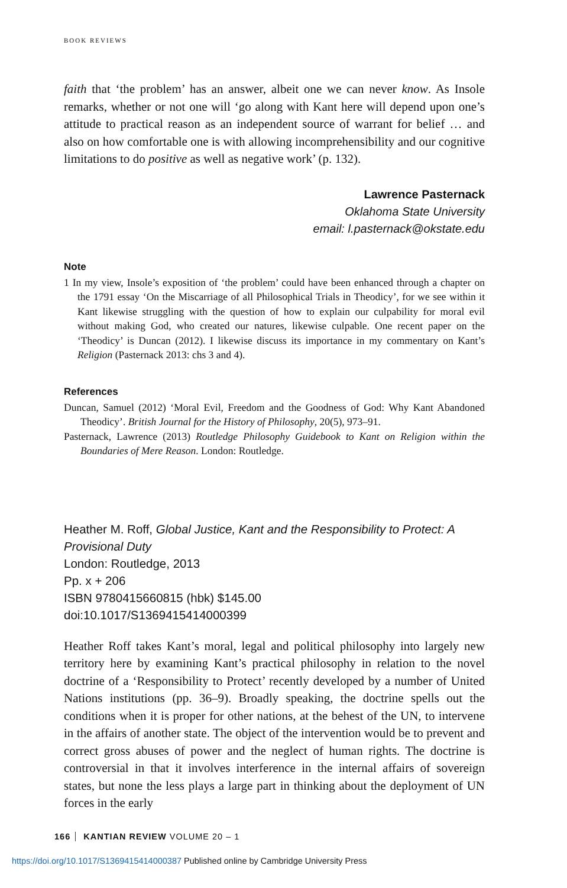BOOK REVIEWS
faith that ‘the problem’ has an answer, albeit one we can never know. As Insole remarks, whether or not one will ‘go along with Kant here will depend upon one’s attitude to practical reason as an independent source of warrant for belief … and also on how comfortable one is with allowing incomprehensibility and our cognitive limitations to do positive as well as negative work’ (p. 132).
Lawrence Pasternack
Oklahoma State University
email: l.pasternack@okstate.edu
Note
1 In my view, Insole’s exposition of ‘the problem’ could have been enhanced through a chapter on the 1791 essay ‘On the Miscarriage of all Philosophical Trials in Theodicy’, for we see within it Kant likewise struggling with the question of how to explain our culpability for moral evil without making God, who created our natures, likewise culpable. One recent paper on the ‘Theodicy’ is Duncan (2012). I likewise discuss its importance in my commentary on Kant’s Religion (Pasternack 2013: chs 3 and 4).
References
Duncan, Samuel (2012) ‘Moral Evil, Freedom and the Goodness of God: Why Kant Abandoned Theodicy’. British Journal for the History of Philosophy, 20(5), 973–91.
Pasternack, Lawrence (2013) Routledge Philosophy Guidebook to Kant on Religion within the Boundaries of Mere Reason. London: Routledge.
Heather M. Roff, Global Justice, Kant and the Responsibility to Protect: A Provisional Duty
London: Routledge, 2013
Pp. x + 206
ISBN 9780415660815 (hbk) $145.00
doi:10.1017/S1369415414000399
Heather Roff takes Kant’s moral, legal and political philosophy into largely new territory here by examining Kant’s practical philosophy in relation to the novel doctrine of a ‘Responsibility to Protect’ recently developed by a number of United Nations institutions (pp. 36–9). Broadly speaking, the doctrine spells out the conditions when it is proper for other nations, at the behest of the UN, to intervene in the affairs of another state. The object of the intervention would be to prevent and correct gross abuses of power and the neglect of human rights. The doctrine is controversial in that it involves interference in the internal affairs of sovereign states, but none the less plays a large part in thinking about the deployment of UN forces in the early
166 KANTIAN REVIEW VOLUME 20 – 1
https://doi.org/10.1017/S1369415414000387 Published online by Cambridge University Press